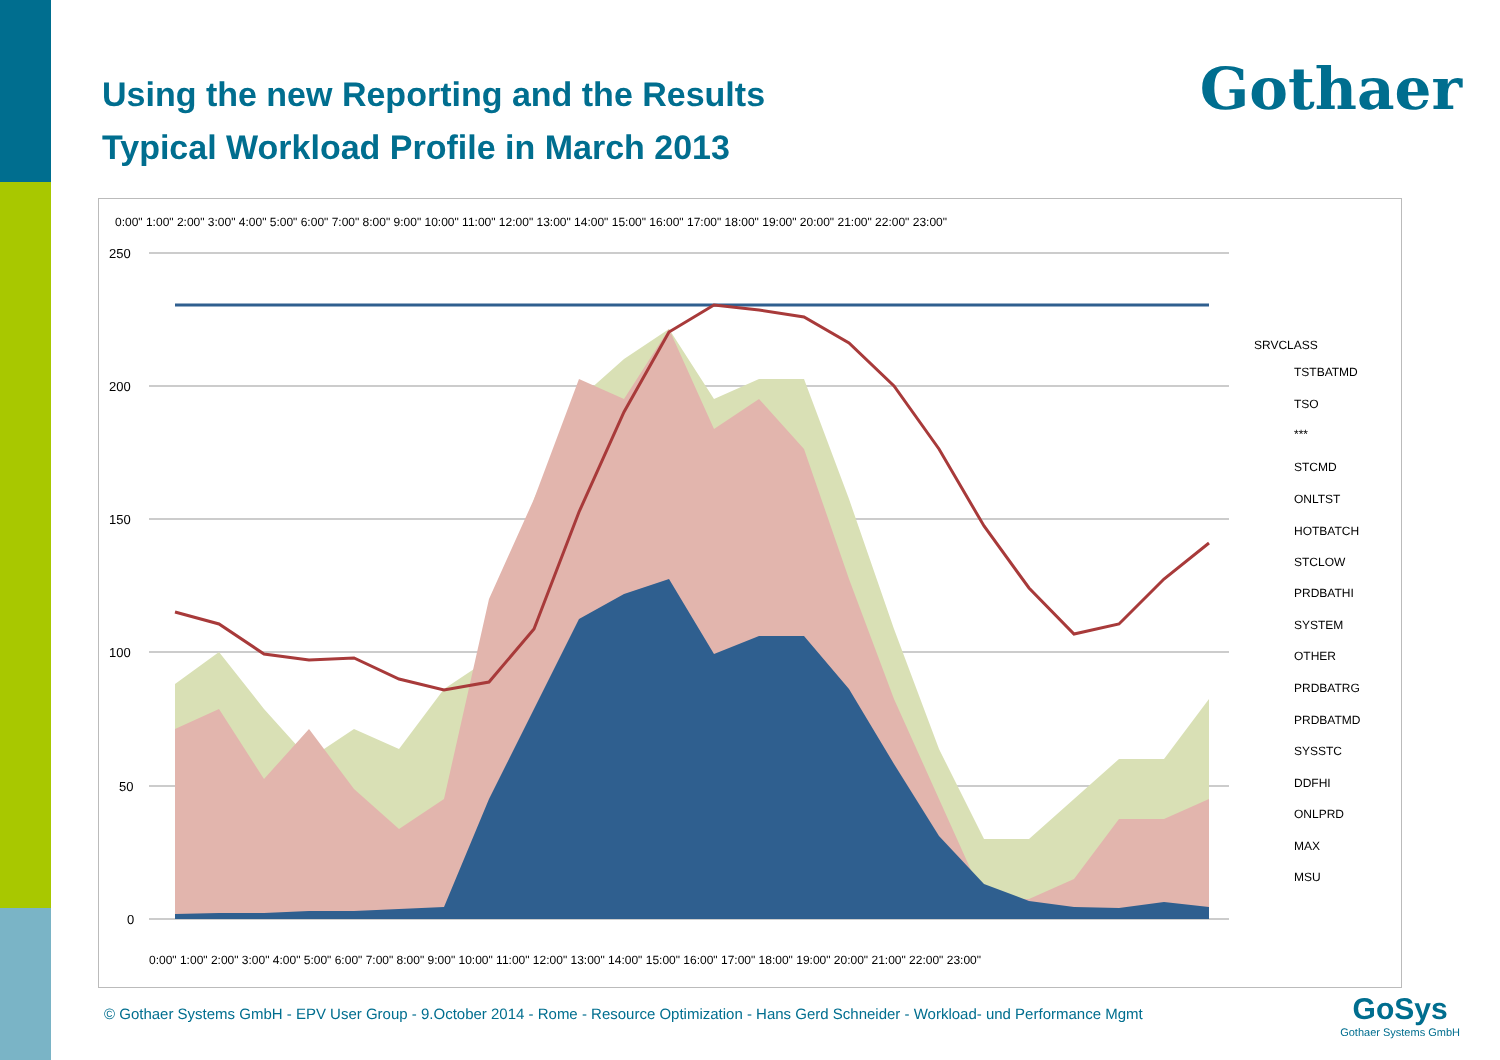Using the new Reporting and the Results
Typical Workload Profile in March 2013
Gothaer
0:00" 1:00" 2:00" 3:00" 4:00" 5:00" 6:00" 7:00" 8:00" 9:00" 10:00" 11:00" 12:00" 13:00" 14:00" 15:00" 16:00" 17:00" 18:00" 19:00" 20:00" 21:00" 22:00" 23:00"
250
200
150
100
50
0
SRVCLASS
TSTBATMD
TSO
***
STCMD
ONLTST
HOTBATCH
STCLOW
PRDBATHI
SYSTEM
OTHER
PRDBATRG
PRDBATMD
SYSSTC
DDFHI
ONLPRD
MAX
MSU
0:00" 1:00" 2:00" 3:00" 4:00" 5:00" 6:00" 7:00" 8:00" 9:00" 10:00" 11:00" 12:00" 13:00" 14:00" 15:00" 16:00" 17:00" 18:00" 19:00" 20:00" 21:00" 22:00" 23:00"
© Gothaer Systems GmbH - EPV User Group - 9.October 2014 - Rome - Resource Optimization - Hans Gerd Schneider - Workload- und Performance Mgmt
GoSys
Gothaer Systems GmbH